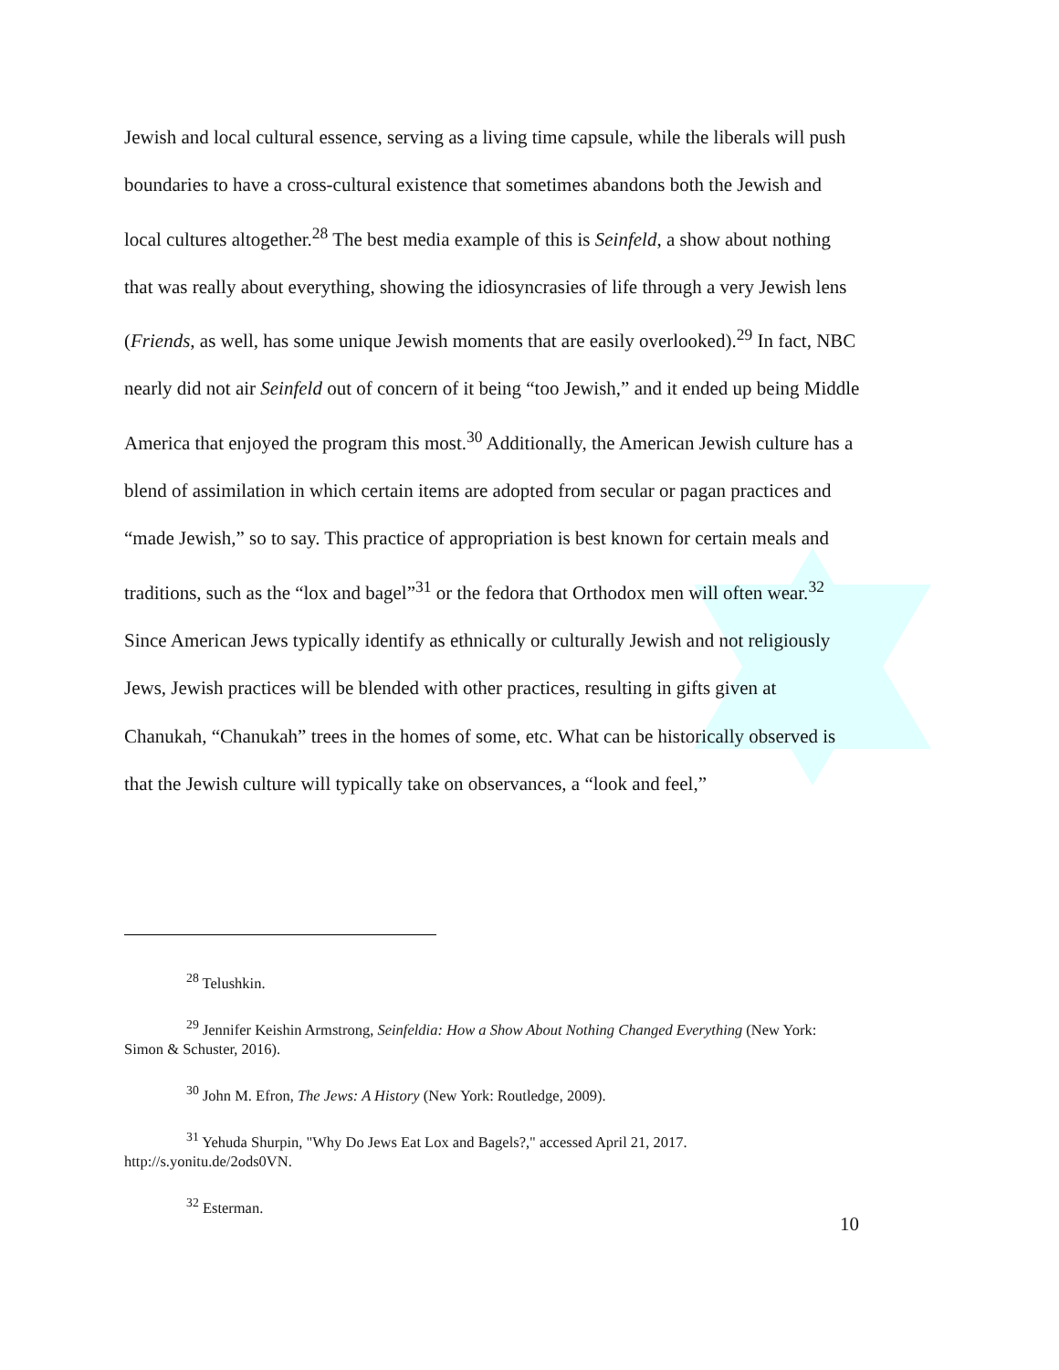Jewish and local cultural essence, serving as a living time capsule, while the liberals will push boundaries to have a cross-cultural existence that sometimes abandons both the Jewish and local cultures altogether.<sup>28</sup> The best media example of this is Seinfeld, a show about nothing that was really about everything, showing the idiosyncrasies of life through a very Jewish lens (Friends, as well, has some unique Jewish moments that are easily overlooked).<sup>29</sup> In fact, NBC nearly did not air Seinfeld out of concern of it being “too Jewish,” and it ended up being Middle America that enjoyed the program this most.<sup>30</sup> Additionally, the American Jewish culture has a blend of assimilation in which certain items are adopted from secular or pagan practices and “made Jewish,” so to say. This practice of appropriation is best known for certain meals and traditions, such as the “lox and bagel”<sup>31</sup> or the fedora that Orthodox men will often wear.<sup>32</sup> Since American Jews typically identify as ethnically or culturally Jewish and not religiously Jews, Jewish practices will be blended with other practices, resulting in gifts given at Chanukah, “Chanukah” trees in the homes of some, etc. What can be historically observed is that the Jewish culture will typically take on observances, a “look and feel,”
<sup>28</sup> Telushkin.
<sup>29</sup> Jennifer Keishin Armstrong, Seinfeldia: How a Show About Nothing Changed Everything (New York: Simon & Schuster, 2016).
<sup>30</sup> John M. Efron, The Jews: A History (New York: Routledge, 2009).
<sup>31</sup> Yehuda Shurpin, "Why Do Jews Eat Lox and Bagels?," accessed April 21, 2017. http://s.yonitu.de/2ods0VN.
<sup>32</sup> Esterman.
10